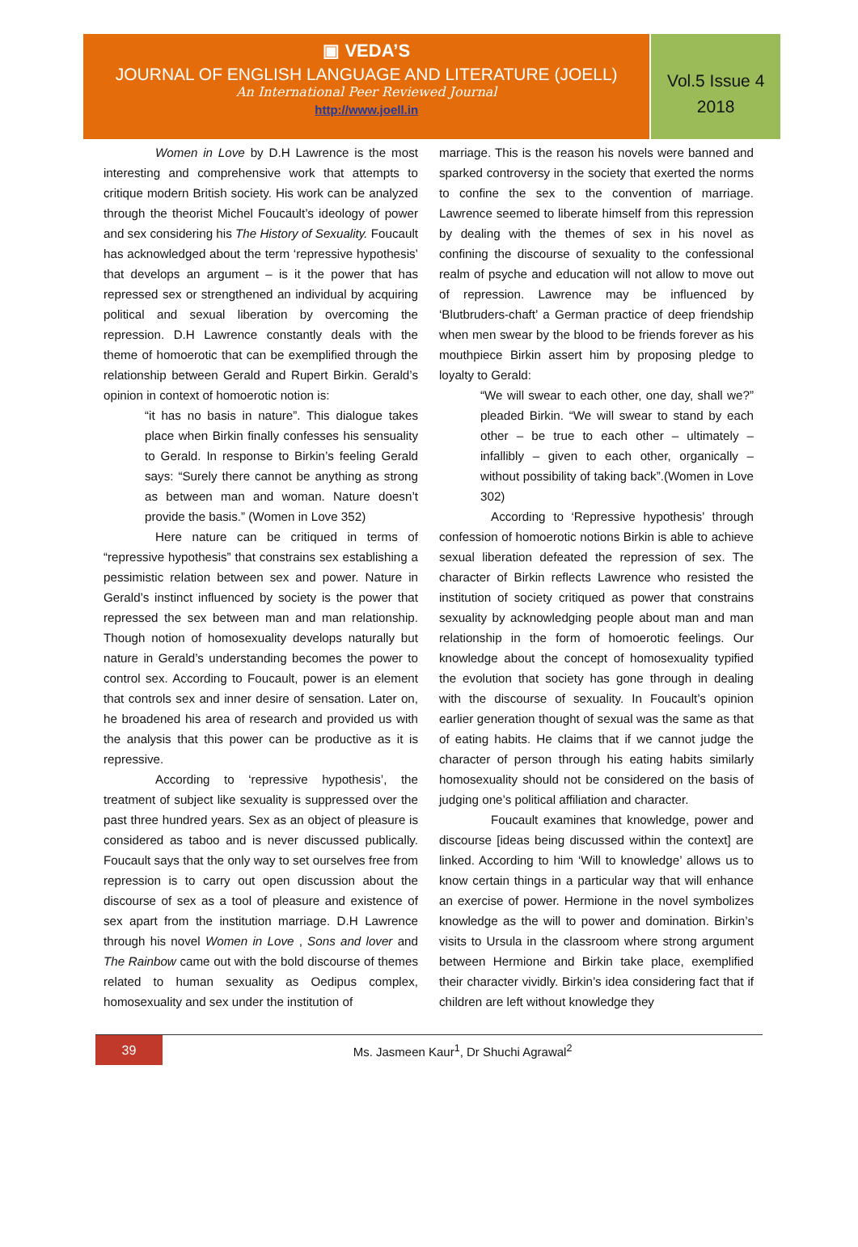▣ VEDA’S
JOURNAL OF ENGLISH LANGUAGE AND LITERATURE (JOELL)
An International Peer Reviewed Journal
http://www.joell.in
Vol.5 Issue 4
2018
Women in Love by D.H Lawrence is the most interesting and comprehensive work that attempts to critique modern British society. His work can be analyzed through the theorist Michel Foucault’s ideology of power and sex considering his The History of Sexuality. Foucault has acknowledged about the term ‘repressive hypothesis’ that develops an argument – is it the power that has repressed sex or strengthened an individual by acquiring political and sexual liberation by overcoming the repression. D.H Lawrence constantly deals with the theme of homoerotic that can be exemplified through the relationship between Gerald and Rupert Birkin. Gerald’s opinion in context of homoerotic notion is:
“it has no basis in nature”. This dialogue takes place when Birkin finally confesses his sensuality to Gerald. In response to Birkin’s feeling Gerald says: “Surely there cannot be anything as strong as between man and woman. Nature doesn’t provide the basis.” (Women in Love 352)
Here nature can be critiqued in terms of “repressive hypothesis” that constrains sex establishing a pessimistic relation between sex and power. Nature in Gerald’s instinct influenced by society is the power that repressed the sex between man and man relationship. Though notion of homosexuality develops naturally but nature in Gerald’s understanding becomes the power to control sex. According to Foucault, power is an element that controls sex and inner desire of sensation. Later on, he broadened his area of research and provided us with the analysis that this power can be productive as it is repressive.
According to ‘repressive hypothesis’, the treatment of subject like sexuality is suppressed over the past three hundred years. Sex as an object of pleasure is considered as taboo and is never discussed publically. Foucault says that the only way to set ourselves free from repression is to carry out open discussion about the discourse of sex as a tool of pleasure and existence of sex apart from the institution marriage. D.H Lawrence through his novel Women in Love , Sons and lover and The Rainbow came out with the bold discourse of themes related to human sexuality as Oedipus complex, homosexuality and sex under the institution of
marriage. This is the reason his novels were banned and sparked controversy in the society that exerted the norms to confine the sex to the convention of marriage. Lawrence seemed to liberate himself from this repression by dealing with the themes of sex in his novel as confining the discourse of sexuality to the confessional realm of psyche and education will not allow to move out of repression. Lawrence may be influenced by ‘Blutbruders-chaft’ a German practice of deep friendship when men swear by the blood to be friends forever as his mouthpiece Birkin assert him by proposing pledge to loyalty to Gerald:
“We will swear to each other, one day, shall we?” pleaded Birkin. “We will swear to stand by each other – be true to each other – ultimately – infallibly – given to each other, organically – without possibility of taking back”.(Women in Love 302)
According to ‘Repressive hypothesis’ through confession of homoerotic notions Birkin is able to achieve sexual liberation defeated the repression of sex. The character of Birkin reflects Lawrence who resisted the institution of society critiqued as power that constrains sexuality by acknowledging people about man and man relationship in the form of homoerotic feelings. Our knowledge about the concept of homosexuality typified the evolution that society has gone through in dealing with the discourse of sexuality. In Foucault’s opinion earlier generation thought of sexual was the same as that of eating habits. He claims that if we cannot judge the character of person through his eating habits similarly homosexuality should not be considered on the basis of judging one’s political affiliation and character.
Foucault examines that knowledge, power and discourse [ideas being discussed within the context] are linked. According to him ‘Will to knowledge’ allows us to know certain things in a particular way that will enhance an exercise of power. Hermione in the novel symbolizes knowledge as the will to power and domination. Birkin’s visits to Ursula in the classroom where strong argument between Hermione and Birkin take place, exemplified their character vividly. Birkin’s idea considering fact that if children are left without knowledge they
39
Ms. Jasmeen Kaur<sup>1</sup>, Dr Shuchi Agrawal<sup>2</sup>